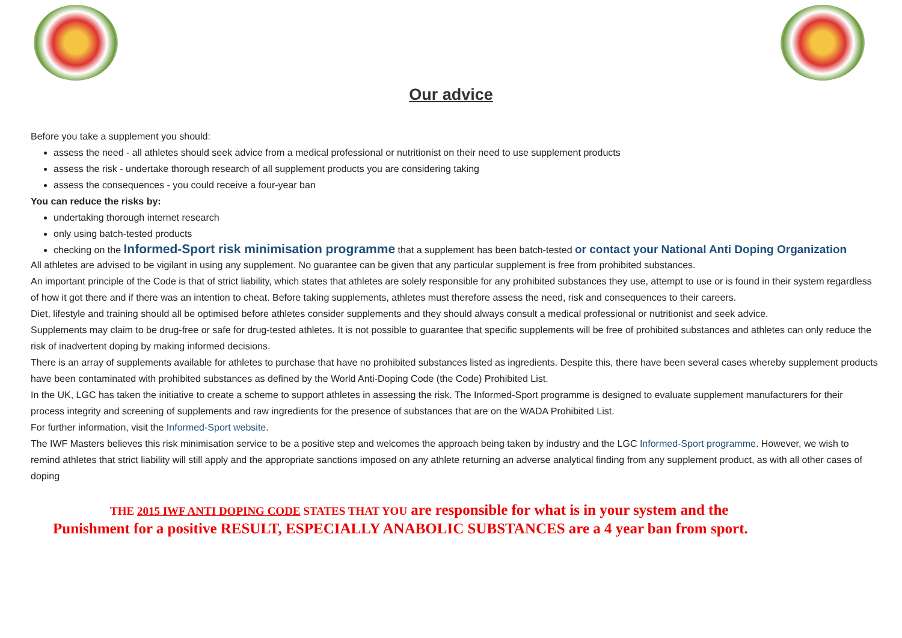Our advice
Before you take a supplement you should:
assess the need - all athletes should seek advice from a medical professional or nutritionist on their need to use supplement products
assess the risk - undertake thorough research of all supplement products you are considering taking
assess the consequences - you could receive a four-year ban
You can reduce the risks by:
undertaking thorough internet research
only using batch-tested products
checking on the Informed-Sport risk minimisation programme that a supplement has been batch-tested or contact your National Anti Doping Organization
All athletes are advised to be vigilant in using any supplement. No guarantee can be given that any particular supplement is free from prohibited substances.
An important principle of the Code is that of strict liability, which states that athletes are solely responsible for any prohibited substances they use, attempt to use or is found in their system regardless of how it got there and if there was an intention to cheat. Before taking supplements, athletes must therefore assess the need, risk and consequences to their careers.
Diet, lifestyle and training should all be optimised before athletes consider supplements and they should always consult a medical professional or nutritionist and seek advice.
Supplements may claim to be drug-free or safe for drug-tested athletes. It is not possible to guarantee that specific supplements will be free of prohibited substances and athletes can only reduce the risk of inadvertent doping by making informed decisions.
There is an array of supplements available for athletes to purchase that have no prohibited substances listed as ingredients. Despite this, there have been several cases whereby supplement products have been contaminated with prohibited substances as defined by the World Anti-Doping Code (the Code) Prohibited List.
In the UK, LGC has taken the initiative to create a scheme to support athletes in assessing the risk. The Informed-Sport programme is designed to evaluate supplement manufacturers for their process integrity and screening of supplements and raw ingredients for the presence of substances that are on the WADA Prohibited List.
For further information, visit the Informed-Sport website.
The IWF Masters believes this risk minimisation service to be a positive step and welcomes the approach being taken by industry and the LGC Informed-Sport programme. However, we wish to remind athletes that strict liability will still apply and the appropriate sanctions imposed on any athlete returning an adverse analytical finding from any supplement product, as with all other cases of doping
THE 2015 IWF ANTI DOPING CODE STATES THAT YOU are responsible for what is in your system and the
Punishment for a positive RESULT, ESPECIALLY ANABOLIC SUBSTANCES are a 4 year ban from sport.